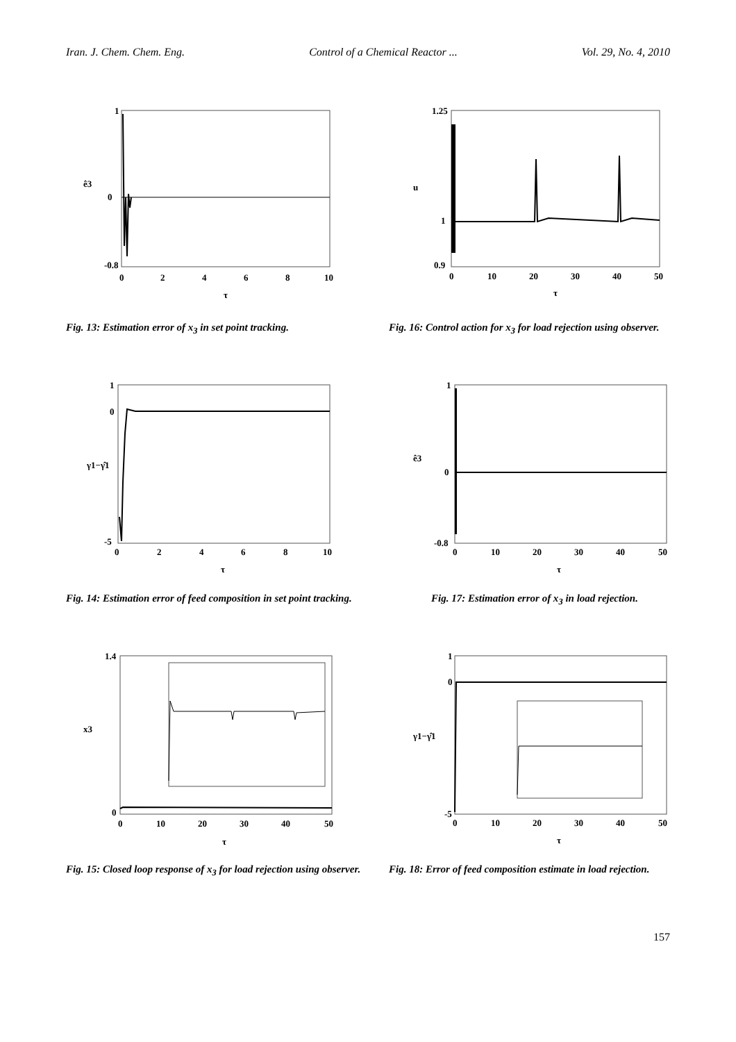Iran. J. Chem. Chem. Eng. Control of a Chemical Reactor ... Vol. 29, No. 4, 2010
1
0
-0.8
0
2
4
6
8
10
τ
ê3
Fig. 13: Estimation error of x<sub>3</sub> in set point tracking.
1.25
1
0.9
0
10
20
30
40
50
τ
u
Fig. 16: Control action for x<sub>3</sub> for load rejection using observer.
1
0
-5
0
2
4
6
8
10
τ
γ1−γ̂1
Fig. 14: Estimation error of feed composition in set point tracking.
1
0
-0.8
0
10
20
30
40
50
τ
ê3
Fig. 17: Estimation error of x<sub>3</sub> in load rejection.
1.4
0
0
10
20
30
40
50
τ
x3
Fig. 15: Closed loop response of x<sub>3</sub> for load rejection using observer.
1
0
-5
0
10
20
30
40
50
τ
γ1−γ̂1
Fig. 18: Error of feed composition estimate in load rejection.
157